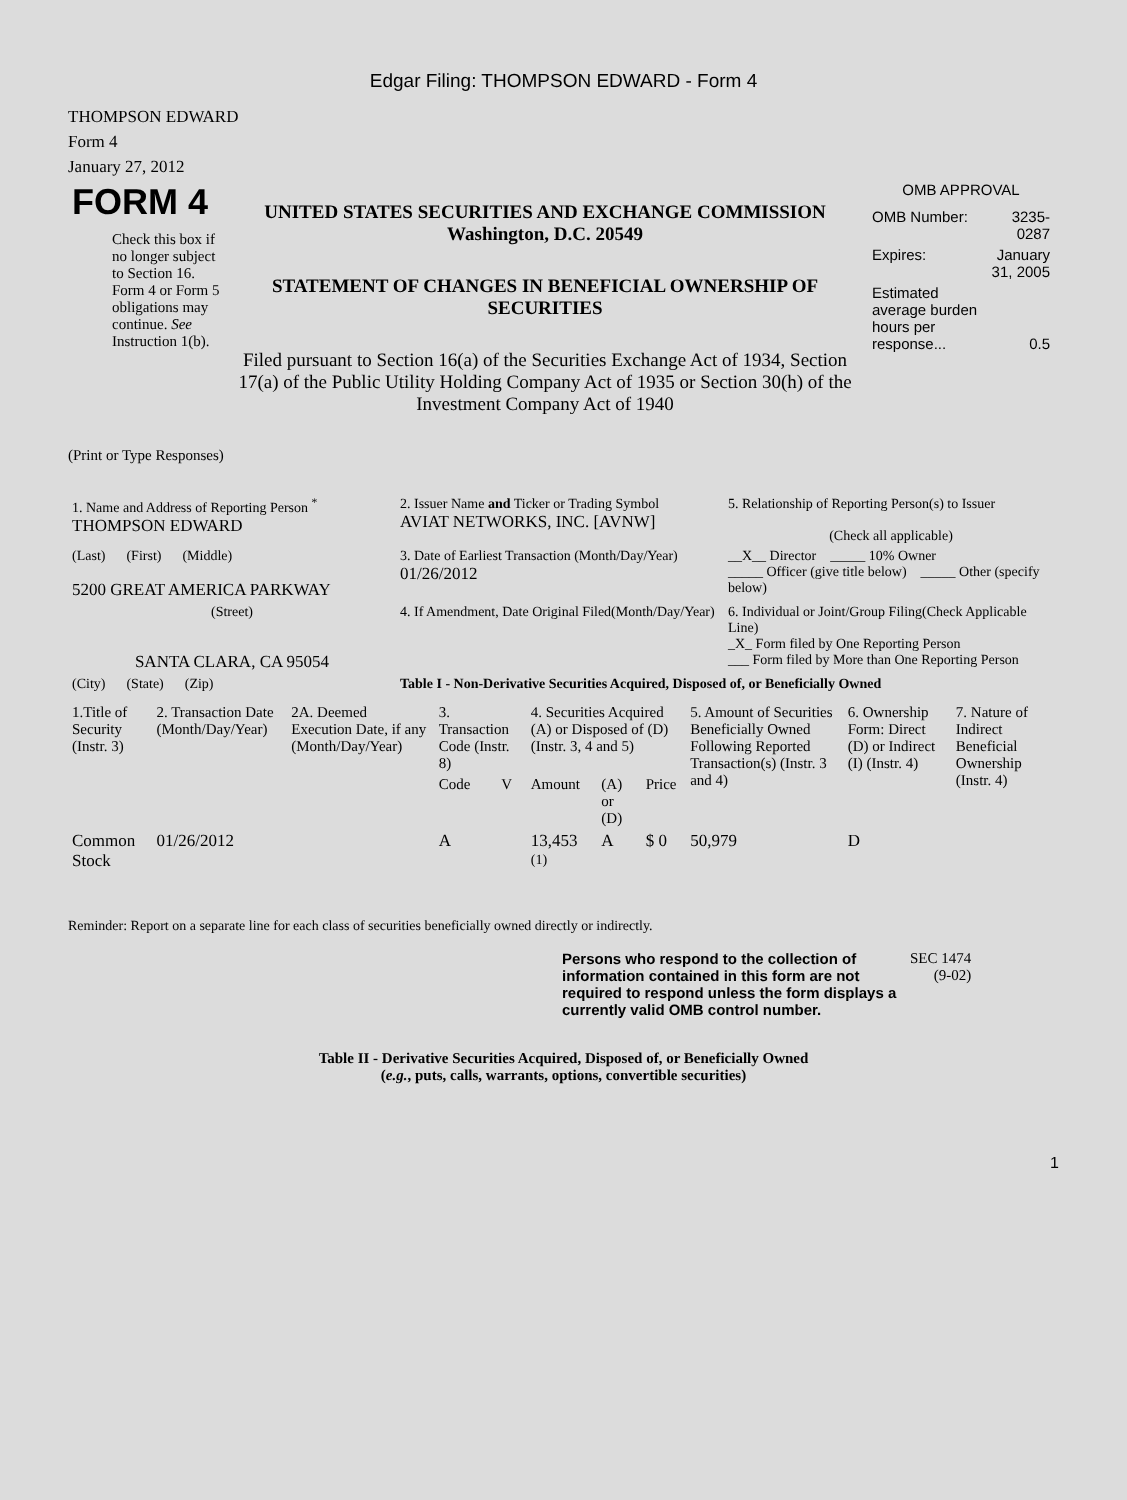Edgar Filing: THOMPSON EDWARD - Form 4
THOMPSON EDWARD
Form 4
January 27, 2012
| FORM 4 Check this box if no longer subject to Section 16. Form 4 or Form 5 obligations may continue. See Instruction 1(b). | UNITED STATES SECURITIES AND EXCHANGE COMMISSION Washington, D.C. 20549 STATEMENT OF CHANGES IN BENEFICIAL OWNERSHIP OF SECURITIES Filed pursuant to Section 16(a) of the Securities Exchange Act of 1934, Section 17(a) of the Public Utility Holding Company Act of 1935 or Section 30(h) of the Investment Company Act of 1940 | OMB APPROVAL / OMB Number: / 3235-0287 / / Expires: / January 31, 2005 / / Estimated average burden hours per response... / 0.5 / |
(Print or Type Responses)
| 1. Name and Address of Reporting Person <sup>*</sup> THOMPSON EDWARD | 2. Issuer Name and Ticker or Trading Symbol AVIAT NETWORKS, INC. [AVNW] | 5. Relationship of Reporting Person(s) to Issuer (Check all applicable) |
| (Last) (First) (Middle) 5200 GREAT AMERICA PARKWAY | 3. Date of Earliest Transaction (Month/Day/Year) 01/26/2012 | __X__ Director _____ 10% Owner _____ Officer (give title below) _____ Other (specify below) |
| (Street) SANTA CLARA, CA 95054 | 4. If Amendment, Date Original Filed(Month/Day/Year) | 6. Individual or Joint/Group Filing(Check Applicable Line) _X_ Form filed by One Reporting Person ___ Form filed by More than One Reporting Person |
| (City) (State) (Zip) | Table I - Non-Derivative Securities Acquired, Disposed of, or Beneficially Owned | |
| 1.Title of Security (Instr. 3) | 2. Transaction Date (Month/Day/Year) | 2A. Deemed Execution Date, if any (Month/Day/Year) | 3. Transaction Code (Instr. 8) | | 4. Securities Acquired (A) or Disposed of (D) (Instr. 3, 4 and 5) | | | 5. Amount of Securities Beneficially Owned Following Reported Transaction(s) (Instr. 3 and 4) | 6. Ownership Form: Direct (D) or Indirect (I) (Instr. 4) | 7. Nature of Indirect Beneficial Ownership (Instr. 4) |
| --- | --- | --- | --- | --- | --- | --- | --- | --- | --- | --- |
| | | | Code | V | Amount | (A) or (D) | Price | | | |
| Common Stock | 01/26/2012 | | A | | 13,453 <sup>(1)</sup> | A | $ 0 | 50,979 | D | |
Reminder: Report on a separate line for each class of securities beneficially owned directly or indirectly.
| Persons who respond to the collection of information contained in this form are not required to respond unless the form displays a currently valid OMB control number. | SEC 1474 (9-02) |
Table II - Derivative Securities Acquired, Disposed of, or Beneficially Owned
(e.g., puts, calls, warrants, options, convertible securities)
1